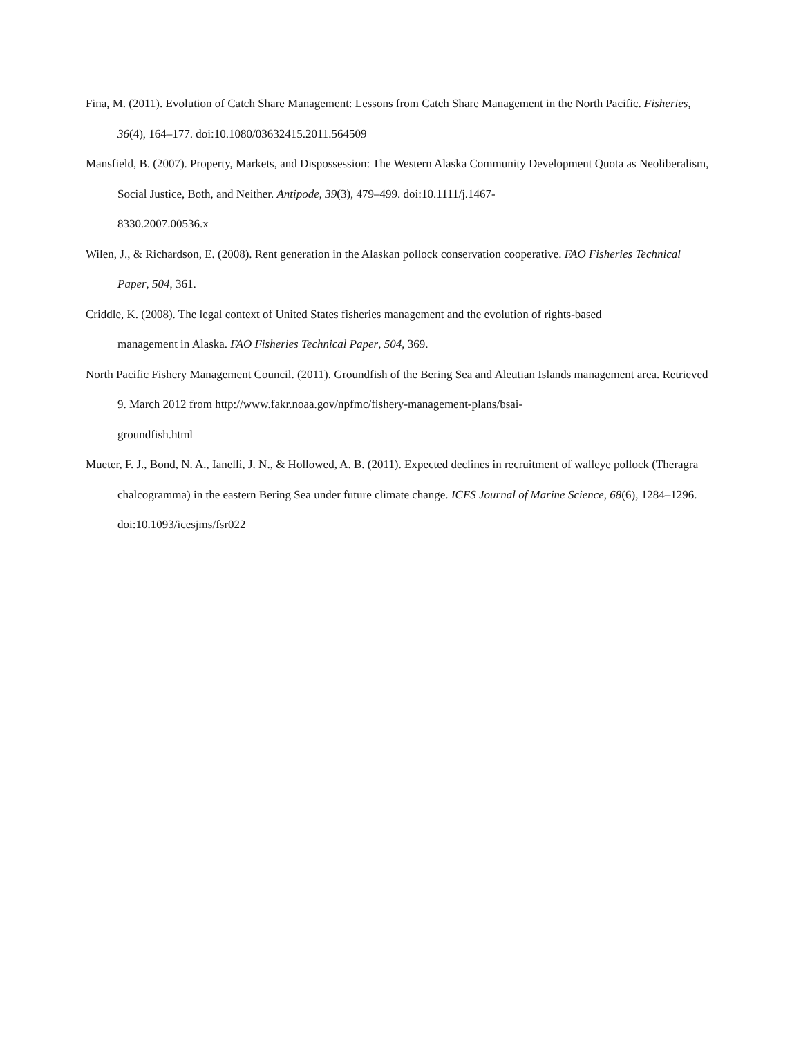Fina, M. (2011). Evolution of Catch Share Management: Lessons from Catch Share Management in the North Pacific. Fisheries, 36(4), 164–177. doi:10.1080/03632415.2011.564509
Mansfield, B. (2007). Property, Markets, and Dispossession: The Western Alaska Community Development Quota as Neoliberalism, Social Justice, Both, and Neither. Antipode, 39(3), 479–499. doi:10.1111/j.1467-
8330.2007.00536.x
Wilen, J., & Richardson, E. (2008). Rent generation in the Alaskan pollock conservation cooperative. FAO Fisheries Technical Paper, 504, 361.
Criddle, K. (2008). The legal context of United States fisheries management and the evolution of rights-based
management in Alaska. FAO Fisheries Technical Paper, 504, 369.
North Pacific Fishery Management Council. (2011). Groundfish of the Bering Sea and Aleutian Islands management area. Retrieved 9. March 2012 from http://www.fakr.noaa.gov/npfmc/fishery-management-plans/bsai-
groundfish.html
Mueter, F. J., Bond, N. A., Ianelli, J. N., & Hollowed, A. B. (2011). Expected declines in recruitment of walleye pollock (Theragra chalcogramma) in the eastern Bering Sea under future climate change. ICES Journal of Marine Science, 68(6), 1284–1296. doi:10.1093/icesjms/fsr022